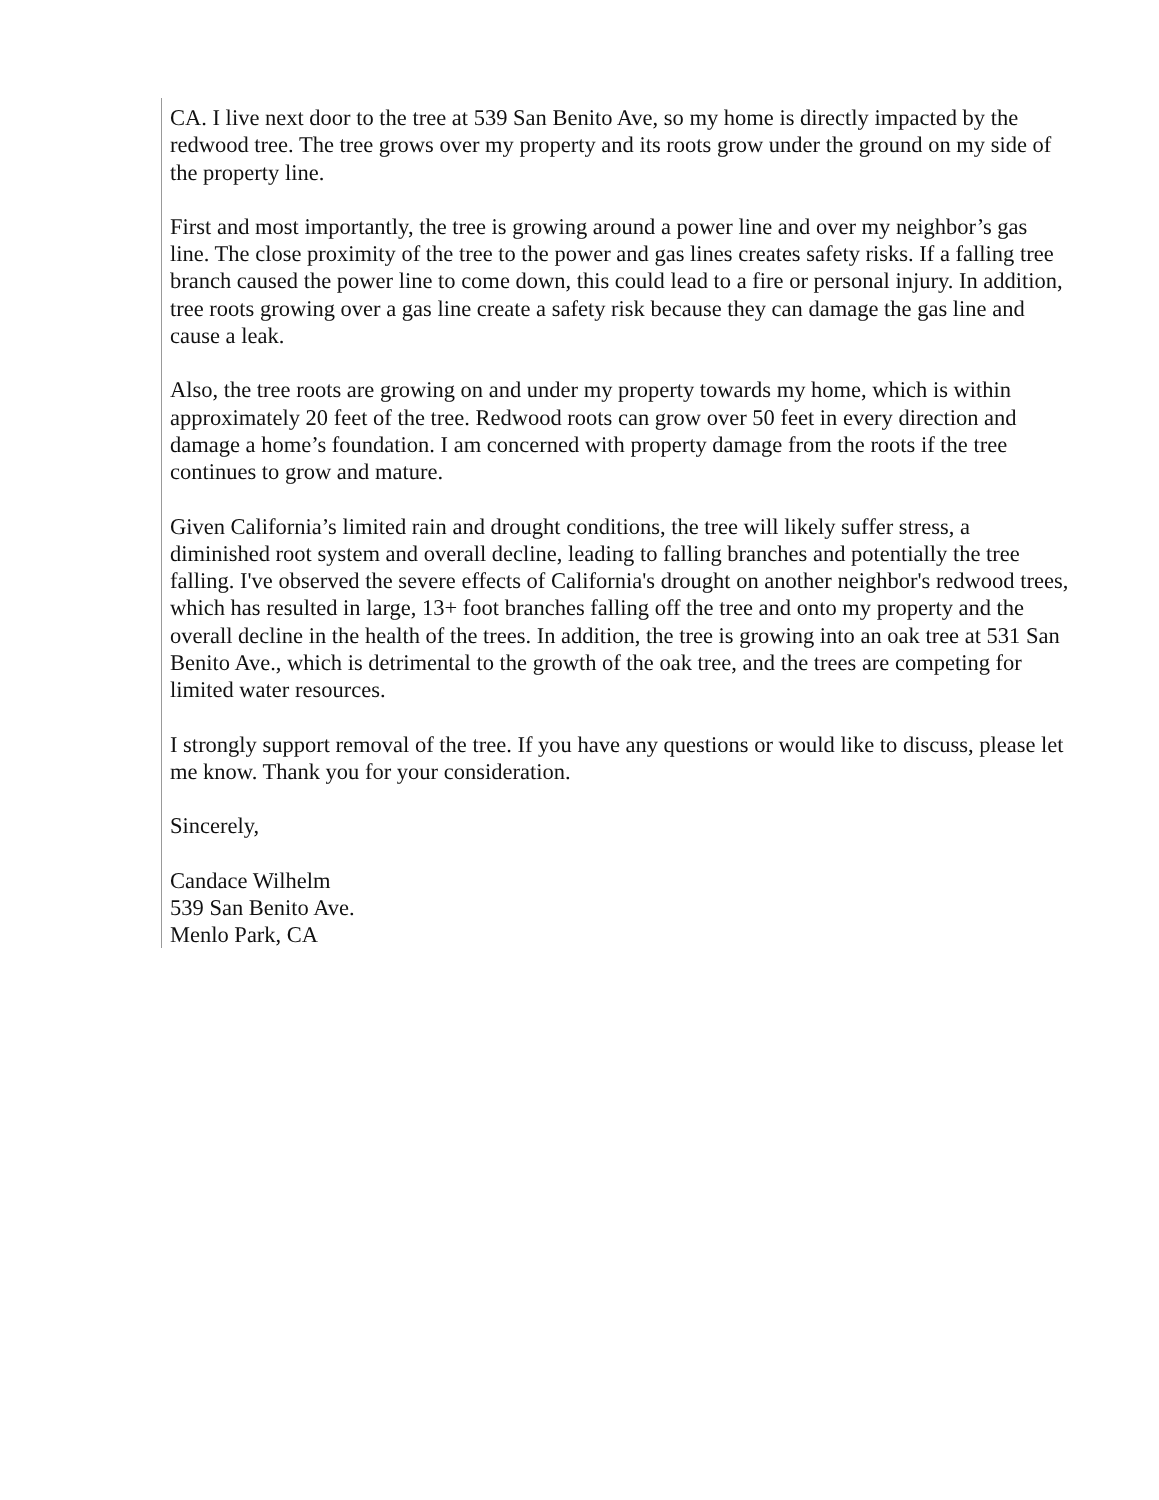CA. I live next door to the tree at 539 San Benito Ave, so my home is directly impacted by the redwood tree. The tree grows over my property and its roots grow under the ground on my side of the property line.
First and most importantly, the tree is growing around a power line and over my neighbor’s gas line. The close proximity of the tree to the power and gas lines creates safety risks. If a falling tree branch caused the power line to come down, this could lead to a fire or personal injury. In addition, tree roots growing over a gas line create a safety risk because they can damage the gas line and cause a leak.
Also, the tree roots are growing on and under my property towards my home, which is within approximately 20 feet of the tree. Redwood roots can grow over 50 feet in every direction and damage a home’s foundation. I am concerned with property damage from the roots if the tree continues to grow and mature.
Given California’s limited rain and drought conditions, the tree will likely suffer stress, a diminished root system and overall decline, leading to falling branches and potentially the tree falling. I've observed the severe effects of California's drought on another neighbor's redwood trees, which has resulted in large, 13+ foot branches falling off the tree and onto my property and the overall decline in the health of the trees. In addition, the tree is growing into an oak tree at 531 San Benito Ave., which is detrimental to the growth of the oak tree, and the trees are competing for limited water resources.
I strongly support removal of the tree. If you have any questions or would like to discuss, please let me know. Thank you for your consideration.
Sincerely,
Candace Wilhelm
539 San Benito Ave.
Menlo Park, CA